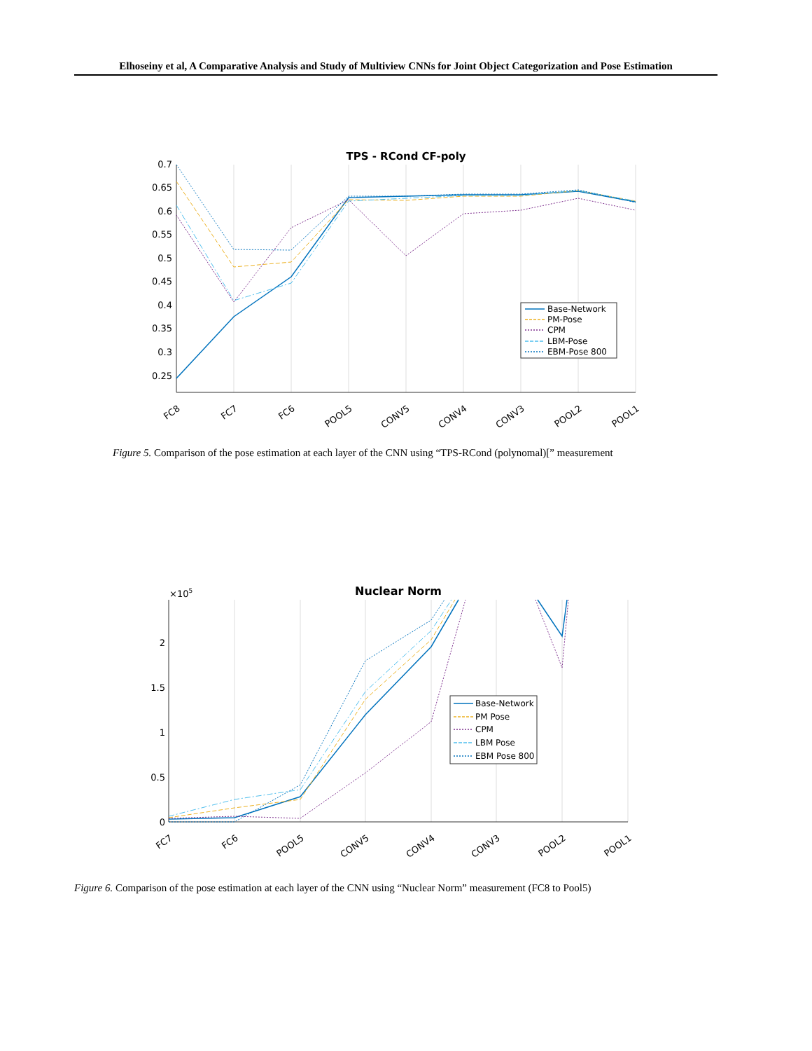Elhoseiny et al, A Comparative Analysis and Study of Multiview CNNs for Joint Object Categorization and Pose Estimation
TPS - RCond CF-poly
0.7
0.65
0.6
0.55
0.5
0.45
0.4
0.35
0.3
0.25
FC8
FC7
FC6
POOL5
CONV5
CONV4
CONV3
POOL2
POOL1
Base-Network
PM-Pose
CPM
LBM-Pose
EBM-Pose 800
Figure 5. Comparison of the pose estimation at each layer of the CNN using “TPS-RCond (polynomal)[” measurement
Nuclear Norm
×105
2
1.5
1
0.5
0
FC7
FC6
POOL5
CONV5
CONV4
CONV3
POOL2
POOL1
Base-Network
PM Pose
CPM
LBM Pose
EBM Pose 800
Figure 6. Comparison of the pose estimation at each layer of the CNN using “Nuclear Norm” measurement (FC8 to Pool5)